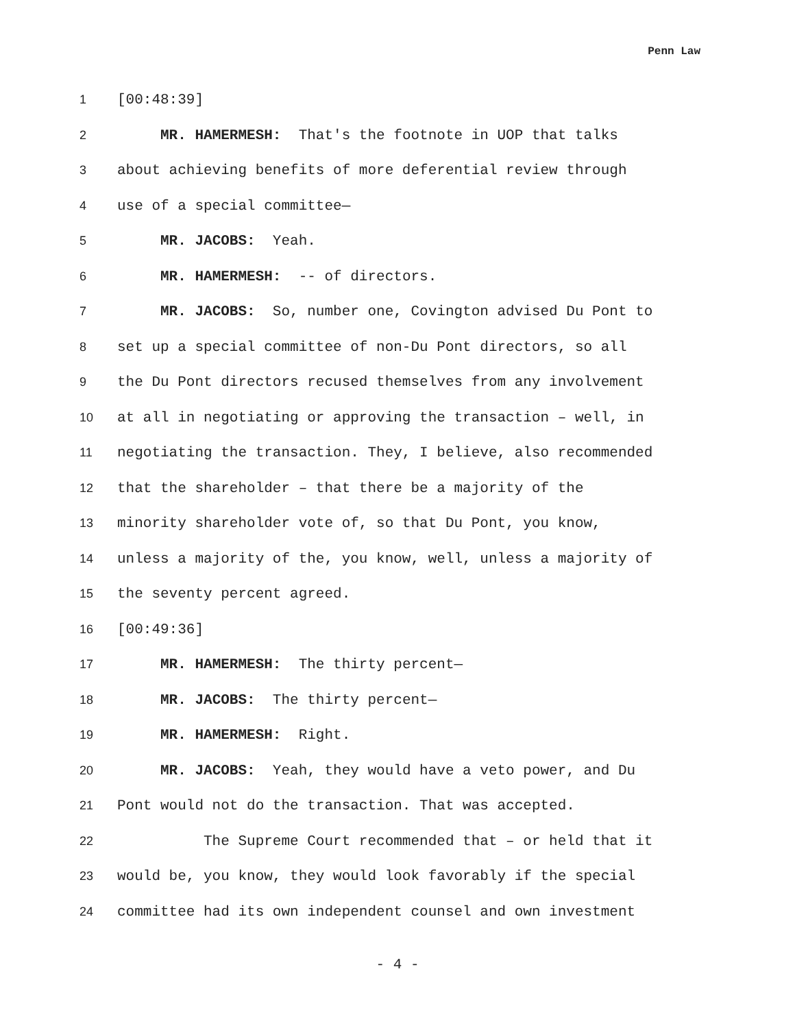Penn Law
1 [00:48:39]
2 MR. HAMERMESH: That's the footnote in UOP that talks
3 about achieving benefits of more deferential review through
4 use of a special committee—
5 MR. JACOBS: Yeah.
6 MR. HAMERMESH: -- of directors.
7 MR. JACOBS: So, number one, Covington advised Du Pont to
8 set up a special committee of non-Du Pont directors, so all
9 the Du Pont directors recused themselves from any involvement
10 at all in negotiating or approving the transaction – well, in
11 negotiating the transaction. They, I believe, also recommended
12 that the shareholder – that there be a majority of the
13 minority shareholder vote of, so that Du Pont, you know,
14 unless a majority of the, you know, well, unless a majority of
15 the seventy percent agreed.
16 [00:49:36]
17 MR. HAMERMESH: The thirty percent—
18 MR. JACOBS: The thirty percent—
19 MR. HAMERMESH: Right.
20 MR. JACOBS: Yeah, they would have a veto power, and Du
21 Pont would not do the transaction. That was accepted.
22 The Supreme Court recommended that – or held that it
23 would be, you know, they would look favorably if the special
24 committee had its own independent counsel and own investment
- 4 -